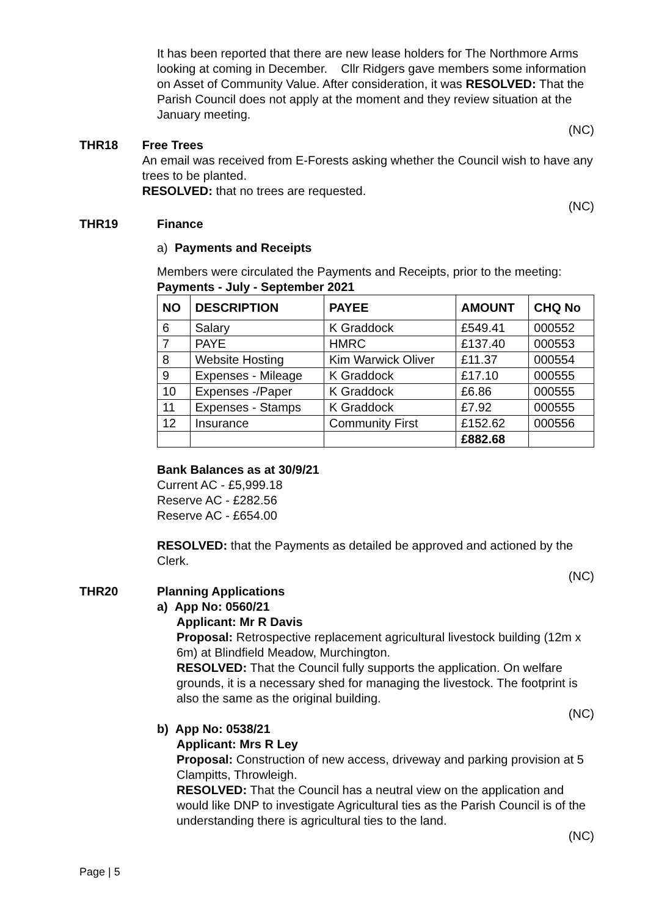It has been reported that there are new lease holders for The Northmore Arms looking at coming in December. Cllr Ridgers gave members some information on Asset of Community Value. After consideration, it was RESOLVED: That the Parish Council does not apply at the moment and they review situation at the January meeting.
(NC)
THR18 Free Trees
An email was received from E-Forests asking whether the Council wish to have any trees to be planted.
RESOLVED: that no trees are requested.
(NC)
THR19 Finance
a) Payments and Receipts
Members were circulated the Payments and Receipts, prior to the meeting:
Payments - July - September 2021
| NO | DESCRIPTION | PAYEE | AMOUNT | CHQ No |
| --- | --- | --- | --- | --- |
| 6 | Salary | K Graddock | £549.41 | 000552 |
| 7 | PAYE | HMRC | £137.40 | 000553 |
| 8 | Website Hosting | Kim Warwick Oliver | £11.37 | 000554 |
| 9 | Expenses - Mileage | K Graddock | £17.10 | 000555 |
| 10 | Expenses -/Paper | K Graddock | £6.86 | 000555 |
| 11 | Expenses - Stamps | K Graddock | £7.92 | 000555 |
| 12 | Insurance | Community First | £152.62 | 000556 |
| | | | £882.68 | |
Bank Balances as at 30/9/21
Current AC - £5,999.18
Reserve AC - £282.56
Reserve AC - £654.00
RESOLVED: that the Payments as detailed be approved and actioned by the Clerk.
(NC)
THR20 Planning Applications
a) App No: 0560/21
Applicant: Mr R Davis
Proposal: Retrospective replacement agricultural livestock building (12m x 6m) at Blindfield Meadow, Murchington.
RESOLVED: That the Council fully supports the application. On welfare grounds, it is a necessary shed for managing the livestock. The footprint is also the same as the original building.
(NC)
b) App No: 0538/21
Applicant: Mrs R Ley
Proposal: Construction of new access, driveway and parking provision at 5 Clampitts, Throwleigh.
RESOLVED: That the Council has a neutral view on the application and would like DNP to investigate Agricultural ties as the Parish Council is of the understanding there is agricultural ties to the land.
(NC)
Page | 5